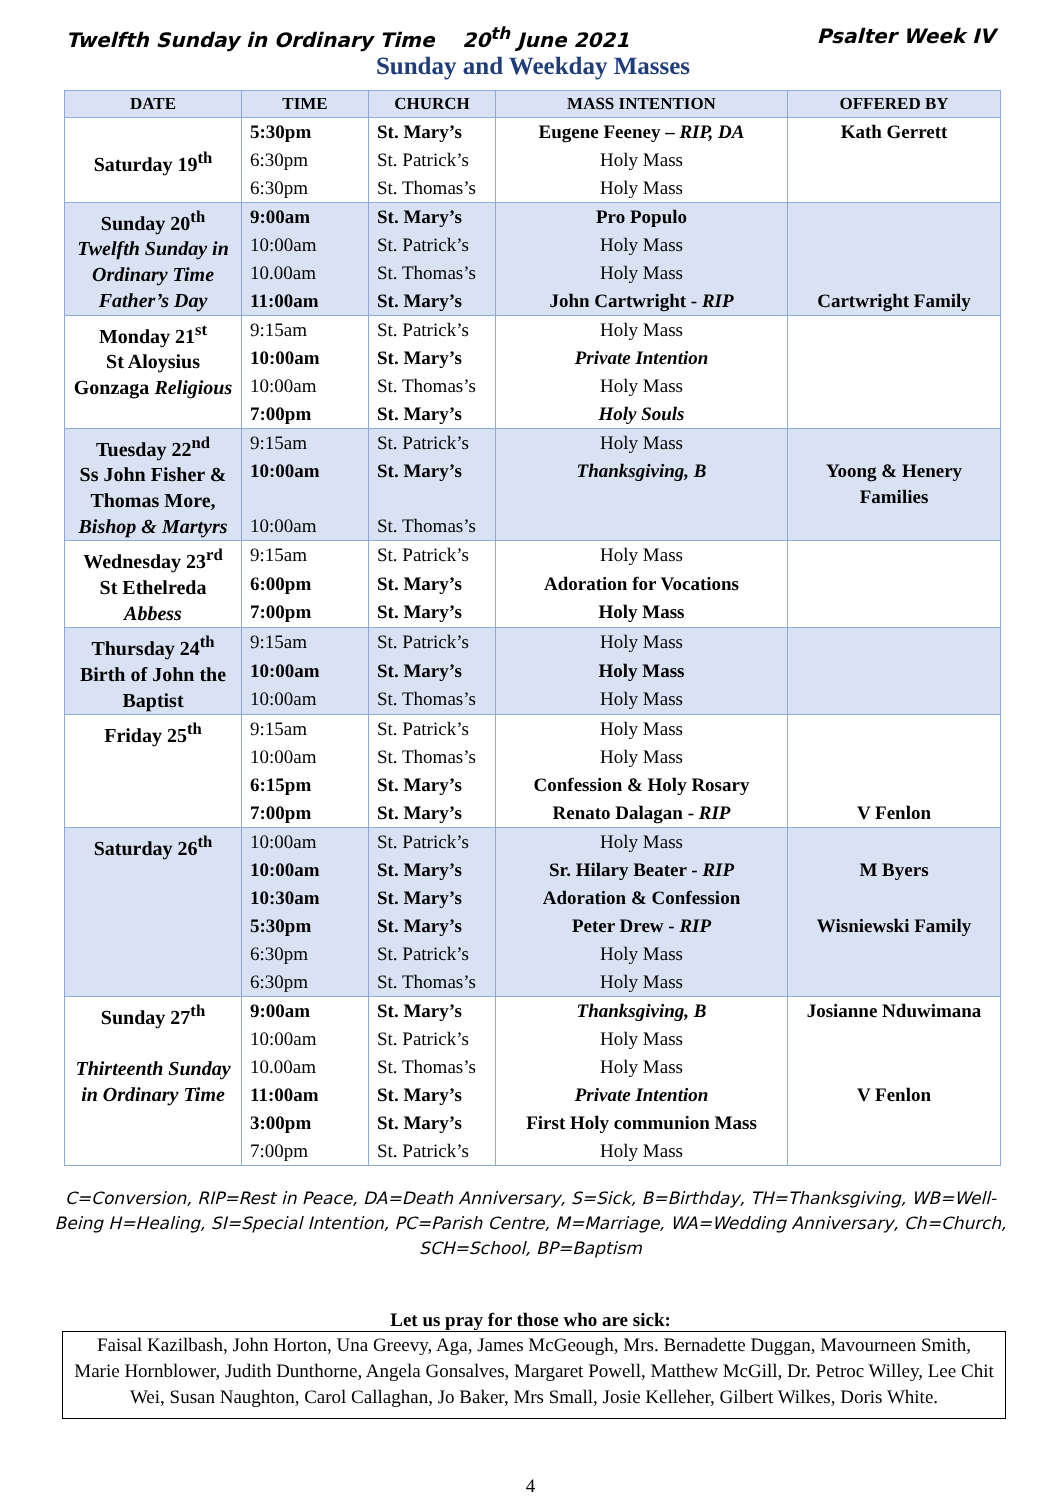Twelfth Sunday in Ordinary Time 20<sup>th</sup> June 2021 Psalter Week IV
Sunday and Weekday Masses
| DATE | TIME | CHURCH | MASS INTENTION | OFFERED BY |
| --- | --- | --- | --- | --- |
| Saturday 19<sup>th</sup> | 5:30pm | St. Mary’s | Eugene Feeney – RIP, DA | Kath Gerrett |
| | 6:30pm | St. Patrick’s | Holy Mass | |
| | 6:30pm | St. Thomas’s | Holy Mass | |
| Sunday 20<sup>th</sup> Twelfth Sunday in Ordinary Time Father’s Day | 9:00am | St. Mary’s | Pro Populo | |
| | 10:00am | St. Patrick’s | Holy Mass | |
| | 10.00am | St. Thomas’s | Holy Mass | |
| | 11:00am | St. Mary’s | John Cartwright - RIP | Cartwright Family |
| Monday 21<sup>st</sup> St Aloysius Gonzaga Religious | 9:15am | St. Patrick’s | Holy Mass | |
| | 10:00am | St. Mary’s | Private Intention | |
| | 10:00am | St. Thomas’s | Holy Mass | |
| | 7:00pm | St. Mary’s | Holy Souls | |
| Tuesday 22<sup>nd</sup> Ss John Fisher & Thomas More, Bishop & Martyrs | 9:15am | St. Patrick’s | Holy Mass | |
| | 10:00am | St. Mary’s | Thanksgiving, B | Yoong & Henery Families |
| | 10:00am | St. Thomas’s | | |
| Wednesday 23<sup>rd</sup> St Ethelreda Abbess | 9:15am | St. Patrick’s | Holy Mass | |
| | 6:00pm | St. Mary’s | Adoration for Vocations | |
| | 7:00pm | St. Mary’s | Holy Mass | |
| Thursday 24<sup>th</sup> Birth of John the Baptist | 9:15am | St. Patrick’s | Holy Mass | |
| | 10:00am | St. Mary’s | Holy Mass | |
| | 10:00am | St. Thomas’s | Holy Mass | |
| Friday 25<sup>th</sup> | 9:15am | St. Patrick’s | Holy Mass | |
| | 10:00am | St. Thomas’s | Holy Mass | |
| | 6:15pm | St. Mary’s | Confession & Holy Rosary | |
| | 7:00pm | St. Mary’s | Renato Dalagan - RIP | V Fenlon |
| Saturday 26<sup>th</sup> | 10:00am | St. Patrick’s | Holy Mass | |
| | 10:00am | St. Mary’s | Sr. Hilary Beater - RIP | M Byers |
| | 10:30am | St. Mary’s | Adoration & Confession | |
| | 5:30pm | St. Mary’s | Peter Drew - RIP | Wisniewski Family |
| | 6:30pm | St. Patrick’s | Holy Mass | |
| | 6:30pm | St. Thomas’s | Holy Mass | |
| Sunday 27<sup>th</sup> Thirteenth Sunday in Ordinary Time | 9:00am | St. Mary’s | Thanksgiving, B | Josianne Nduwimana |
| | 10:00am | St. Patrick’s | Holy Mass | |
| | 10.00am | St. Thomas’s | Holy Mass | |
| | 11:00am | St. Mary’s | Private Intention | V Fenlon |
| | 3:00pm | St. Mary’s | First Holy communion Mass | |
| | 7:00pm | St. Patrick’s | Holy Mass | |
C=Conversion, RIP=Rest in Peace, DA=Death Anniversary, S=Sick, B=Birthday, TH=Thanksgiving, WB=Well-Being H=Healing, SI=Special Intention, PC=Parish Centre, M=Marriage, WA=Wedding Anniversary, Ch=Church, SCH=School, BP=Baptism
Let us pray for those who are sick:
Faisal Kazilbash, John Horton, Una Greevy, Aga, James McGeough, Mrs. Bernadette Duggan, Mavourneen Smith, Marie Hornblower, Judith Dunthorne, Angela Gonsalves, Margaret Powell, Matthew McGill, Dr. Petroc Willey, Lee Chit Wei, Susan Naughton, Carol Callaghan, Jo Baker, Mrs Small, Josie Kelleher, Gilbert Wilkes, Doris White.
4